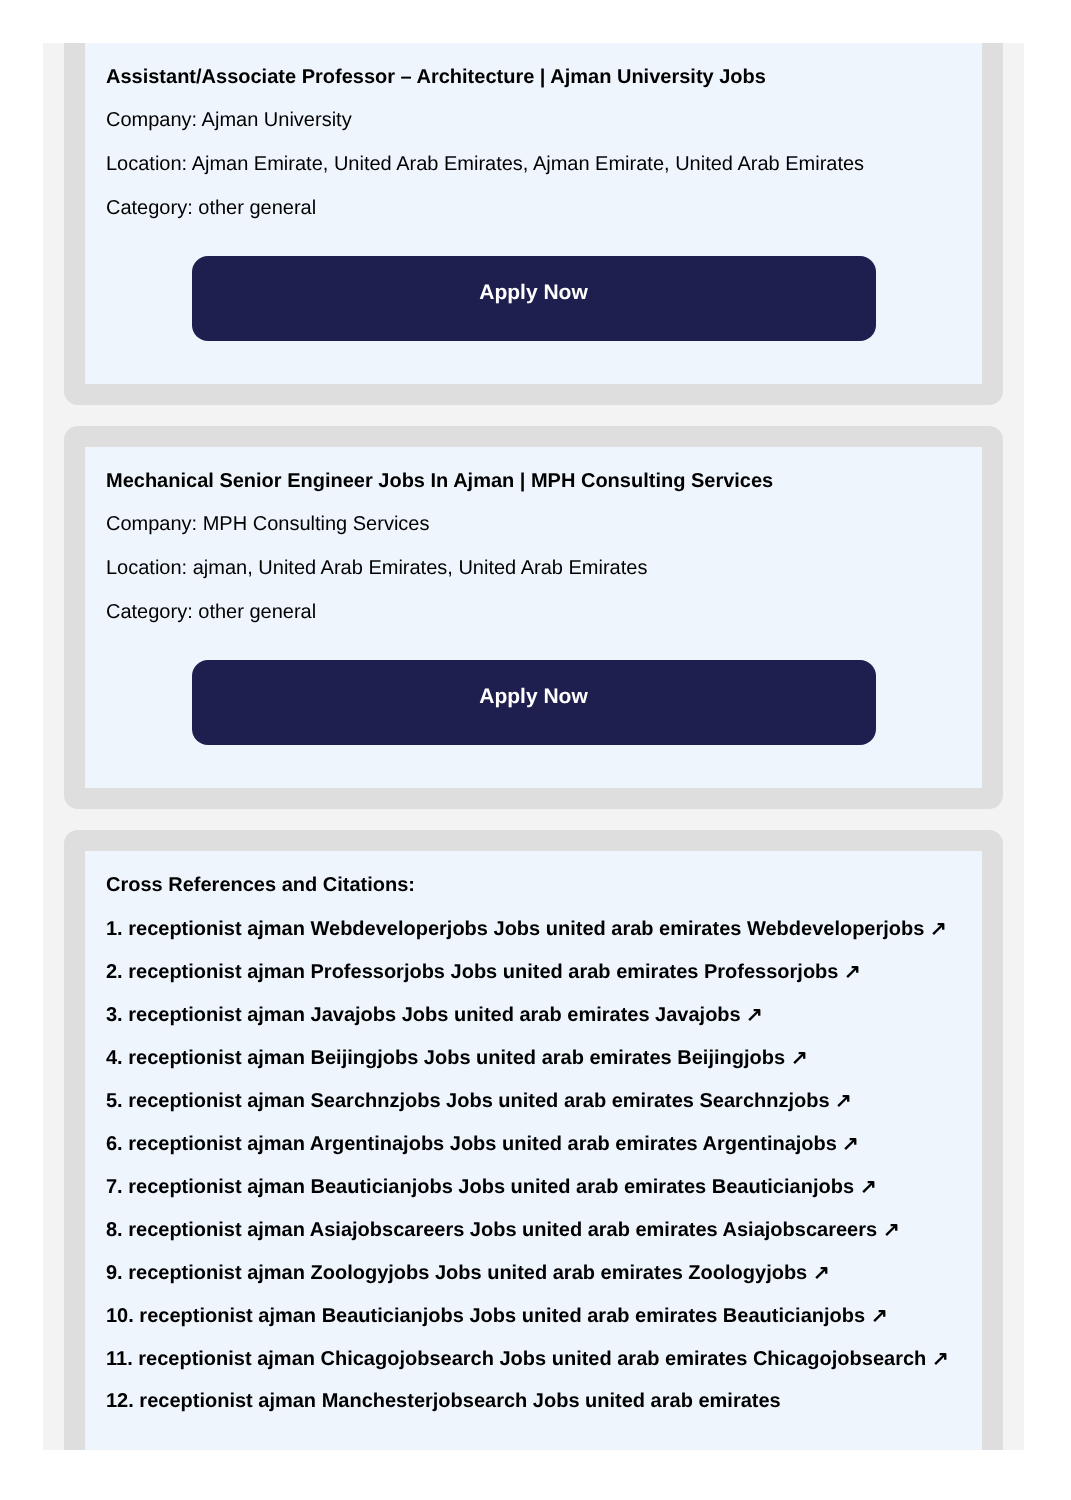Assistant/Associate Professor – Architecture | Ajman University Jobs
Company: Ajman University
Location: Ajman Emirate, United Arab Emirates, Ajman Emirate, United Arab Emirates
Category: other general
Apply Now
Mechanical Senior Engineer Jobs In Ajman | MPH Consulting Services
Company: MPH Consulting Services
Location: ajman, United Arab Emirates, United Arab Emirates
Category: other general
Apply Now
Cross References and Citations:
1. receptionist ajman Webdeveloperjobs Jobs united arab emirates Webdeveloperjobs ↗
2. receptionist ajman Professorjobs Jobs united arab emirates Professorjobs ↗
3. receptionist ajman Javajobs Jobs united arab emirates Javajobs ↗
4. receptionist ajman Beijingjobs Jobs united arab emirates Beijingjobs ↗
5. receptionist ajman Searchnzjobs Jobs united arab emirates Searchnzjobs ↗
6. receptionist ajman Argentinajobs Jobs united arab emirates Argentinajobs ↗
7. receptionist ajman Beauticianjobs Jobs united arab emirates Beauticianjobs ↗
8. receptionist ajman Asiajobscareers Jobs united arab emirates Asiajobscareers ↗
9. receptionist ajman Zoologyjobs Jobs united arab emirates Zoologyjobs ↗
10. receptionist ajman Beauticianjobs Jobs united arab emirates Beauticianjobs ↗
11. receptionist ajman Chicagojobsearch Jobs united arab emirates Chicagojobsearch ↗
12. receptionist ajman Manchesterjobsearch Jobs united arab emirates